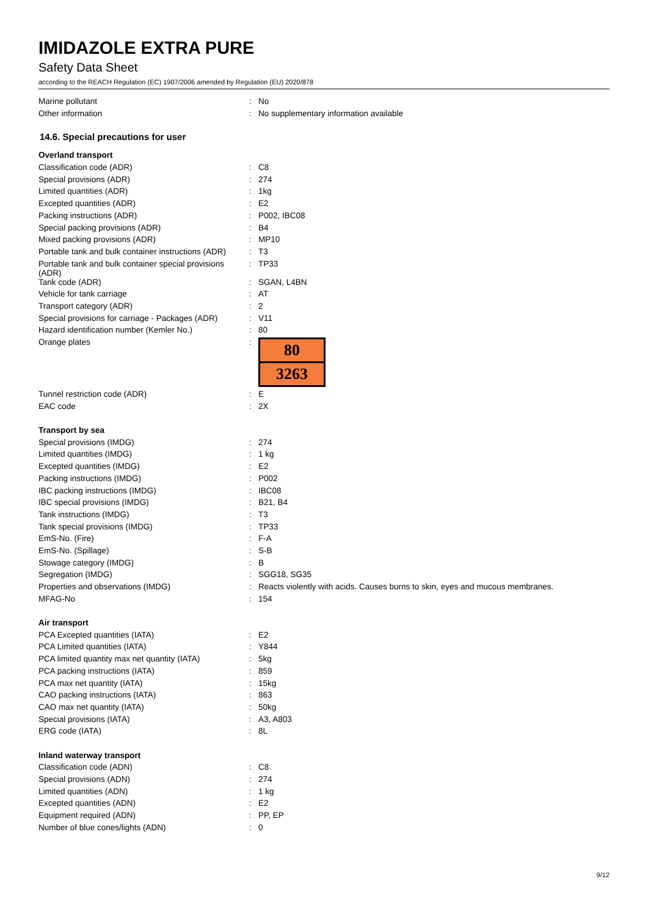IMIDAZOLE EXTRA PURE
Safety Data Sheet
according to the REACH Regulation (EC) 1907/2006 amended by Regulation (EU) 2020/878
| Marine pollutant | : | No |
| Other information | : | No supplementary information available |
14.6. Special precautions for user
| Overland transport | | |
| Classification code (ADR) | : | C8 |
| Special provisions (ADR) | : | 274 |
| Limited quantities (ADR) | : | 1kg |
| Excepted quantities (ADR) | : | E2 |
| Packing instructions (ADR) | : | P002, IBC08 |
| Special packing provisions (ADR) | : | B4 |
| Mixed packing provisions (ADR) | : | MP10 |
| Portable tank and bulk container instructions (ADR) | : | T3 |
| Portable tank and bulk container special provisions (ADR) | : | TP33 |
| Tank code (ADR) | : | SGAN, L4BN |
| Vehicle for tank carriage | : | AT |
| Transport category (ADR) | : | 2 |
| Special provisions for carriage - Packages (ADR) | : | V11 |
| Hazard identification number (Kemler No.) | : | 80 |
| Orange plates | : | 80 3263 |
| Tunnel restriction code (ADR) | : | E |
| EAC code | : | 2X |
| Transport by sea | | |
| Special provisions (IMDG) | : | 274 |
| Limited quantities (IMDG) | : | 1 kg |
| Excepted quantities (IMDG) | : | E2 |
| Packing instructions (IMDG) | : | P002 |
| IBC packing instructions (IMDG) | : | IBC08 |
| IBC special provisions (IMDG) | : | B21, B4 |
| Tank instructions (IMDG) | : | T3 |
| Tank special provisions (IMDG) | : | TP33 |
| EmS-No. (Fire) | : | F-A |
| EmS-No. (Spillage) | : | S-B |
| Stowage category (IMDG) | : | B |
| Segregation (IMDG) | : | SGG18, SG35 |
| Properties and observations (IMDG) | : | Reacts violently with acids. Causes burns to skin, eyes and mucous membranes. |
| MFAG-No | : | 154 |
| Air transport | | |
| PCA Excepted quantities (IATA) | : | E2 |
| PCA Limited quantities (IATA) | : | Y844 |
| PCA limited quantity max net quantity (IATA) | : | 5kg |
| PCA packing instructions (IATA) | : | 859 |
| PCA max net quantity (IATA) | : | 15kg |
| CAO packing instructions (IATA) | : | 863 |
| CAO max net quantity (IATA) | : | 50kg |
| Special provisions (IATA) | : | A3, A803 |
| ERG code (IATA) | : | 8L |
| Inland waterway transport | | |
| Classification code (ADN) | : | C8 |
| Special provisions (ADN) | : | 274 |
| Limited quantities (ADN) | : | 1 kg |
| Excepted quantities (ADN) | : | E2 |
| Equipment required (ADN) | : | PP, EP |
| Number of blue cones/lights (ADN) | : | 0 |
9/12